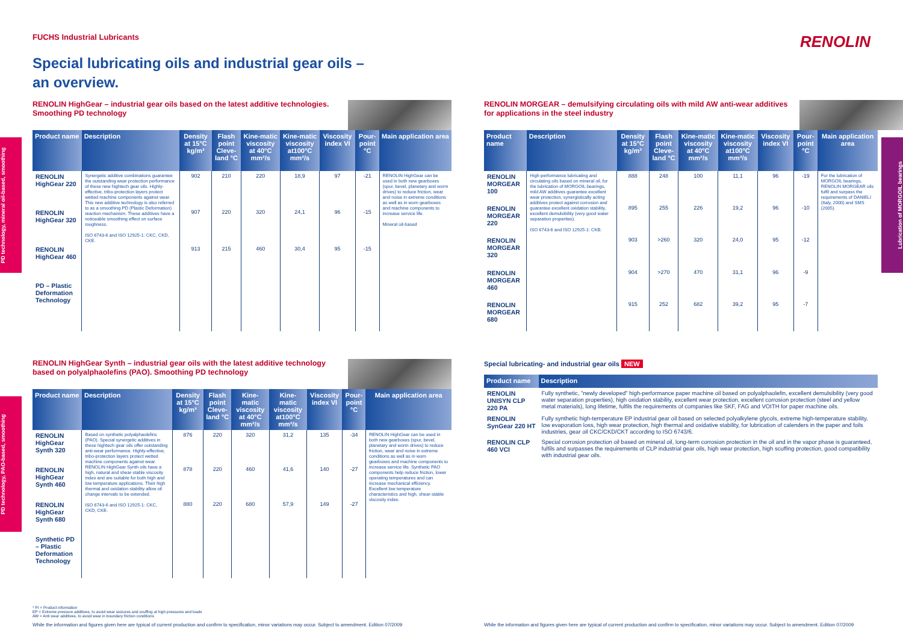PD technology, mineral oil-based, smoothing
PD technology, PAO-based, smoothing
Lubrication of MORGOIL bearings
FUCHS Industrial Lubricants
RENOLIN
Special lubricating oils and industrial gear oils –
an overview.
RENOLIN HighGear – industrial gear oils based on the latest additive technologies. Smoothing PD technology
| Product name | Description | Density at 15°C kg/m³ | Flash point Cleve-land °C | Kine-matic viscosity at 40°C mm²/s | Kine-matic viscosity at100°C mm²/s | Viscosity index VI | Pour-point °C | Main application area |
| --- | --- | --- | --- | --- | --- | --- | --- | --- |
| RENOLIN HighGear 220 | Synergetic additive combinations guarantee the outstanding wear protection performance of these new hightech gear oils. Highly-effective, tribo-protection layers protect wetted machine components against wear. This new additive technology is also referred to as a smoothing PD (Plastic Deformation) reaction mechanism. These additives have a noticeable smoothing effect on surface roughness. ISO 6743-6 and ISO 12925-1: CKC, CKD, CKE. | 902 | 210 | 220 | 18,9 | 97 | -21 | RENOLIN HighGear can be used in both new gearboxes (spur, bevel, planetary and worm drives) to reduce friction, wear and noise in extreme conditions as well as in worn gearboxes and machine components to increase service life. Mineral oil-based |
| RENOLIN HighGear 320 | | 907 | 220 | 320 | 24,1 | 96 | -15 | |
| RENOLIN HighGear 460 | | 913 | 215 | 460 | 30,4 | 95 | -15 | |
| PD – Plastic Deformation Technology | | | | | | | | |
RENOLIN HighGear Synth – industrial gear oils with the latest additive technology based on polyalphaolefins (PAO). Smoothing PD technology
| Product name | Description | Density at 15°C kg/m³ | Flash point Cleve-land °C | Kine-matic viscosity at 40°C mm²/s | Kine-matic viscosity at100°C mm²/s | Viscosity index VI | Pour-point °C | Main application area |
| --- | --- | --- | --- | --- | --- | --- | --- | --- |
| RENOLIN HighGear Synth 320 | Based on synthetic polyalphaolefins (PAO). Special synergetic additives in these hightech gear oils offer outstanding anti-wear performance. Highly-effective, tribo-protection layers protect wetted machine components against wear. RENOLIN HighGear Synth oils have a high, natural and shear-stable viscosity index and are suitable for both high and low temperature applications. Their high thermal and oxidation stability allow oil change intervals to be extended. ISO 6743-6 and ISO 12925-1: CKC, CKD, CKE. | 876 | 220 | 320 | 31,2 | 135 | -34 | RENOLIN HighGear can be used in both new gearboxes (spur, bevel, planetary and worm drives) to reduce friction, wear and noise in extreme conditions as well as in worn gearboxes and machine components to increase service life. Synthetic PAO components help reduce friction, lower operating temperatures and can increase mechanical efficiency. Excellent low temperature characteristics and high, shear-stable viscosity index. |
| RENOLIN HighGear Synth 460 | | 878 | 220 | 460 | 41,6 | 140 | -27 | |
| RENOLIN HighGear Synth 680 | | 880 | 220 | 680 | 57,9 | 149 | -27 | |
| Synthetic PD – Plastic Deformation Technology | | | | | | | | |
RENOLIN MORGEAR – demulsifying circulating oils with mild AW anti-wear additives for applications in the steel industry
| Product name | Description | Density at 15°C kg/m³ | Flash point Cleve-land °C | Kine-matic viscosity at 40°C mm²/s | Kine-matic viscosity at100°C mm²/s | Viscosity index VI | Pour-point °C | Main application area |
| --- | --- | --- | --- | --- | --- | --- | --- | --- |
| RENOLIN MORGEAR 100 | High-performance lubricating and circulating oils based on mineral oil, for the lubrication of MORGOIL bearings, mild AW additives guarantee excellent wear protection, synergistically acting additives protect against corrosion and guarantee excellent oxidation stability, excellent demulsibility (very good water separation properties). ISO 6743-6 and ISO 12925-1: CKB. | 888 | 248 | 100 | 11,1 | 96 | -19 | For the lubrication of MORGOIL bearings, RENOLIN MORGEAR oils fulfil and surpass the requirements of DANIELI (Italy, 2000) and SMS (2005). |
| RENOLIN MORGEAR 220 | | 895 | 255 | 226 | 19,2 | 96 | -10 | |
| RENOLIN MORGEAR 320 | | 903 | >260 | 320 | 24,0 | 95 | -12 | |
| RENOLIN MORGEAR 460 | | 904 | >270 | 470 | 31,1 | 96 | -9 | |
| RENOLIN MORGEAR 680 | | 915 | 252 | 682 | 39,2 | 95 | -7 | |
Special lubricating- and industrial gear oils NEW
| Product name | Description |
| --- | --- |
| RENOLIN UNISYN CLP 220 PA | Fully synthetic, "newly developed" high-performance paper machine oil based on polyalphaolefin, excellent demulsibility (very good water separation properties), high oxidation stability, excellent wear protection, excellent corrosion protection (steel and yellow metal materials), long lifetime, fulfils the requirements of companies like SKF, FAG and VOITH for paper machine oils. |
| RENOLIN SynGear 220 HT | Fully synthetic high-temperature EP industrial gear oil based on selected polyalkylene glycols, extreme high-temperature stability, low evaporation loss, high wear protection, high thermal and oxidative stability, for lubrication of calenders in the paper and foils industries, gear oil CKC/CKD/CKT according to ISO 6743/6. |
| RENOLIN CLP 460 VCI | Special corrosion protection oil based on mineral oil, long-term corrosion protection in the oil and in the vapor phase is guaranteed, fulfils and surpasses the requirements of CLP industrial gear oils, high wear protection, high scuffing protection, good compatibility with industrial gear oils. |
* PI = Product information
EP = Extreme pressure additives, to avoid wear seizures and scuffing at high pressures and loads
AW = Anti wear additives, to avoid wear in boundary friction conditions
While the information and figures given here are typical of current production and confirm to specification, minor variations may occur. Subject to amendment. Edition 07/2009
While the information and figures given here are typical of current production and confirm to specification, minor variations may occur. Subject to amendment. Edition 07/2009